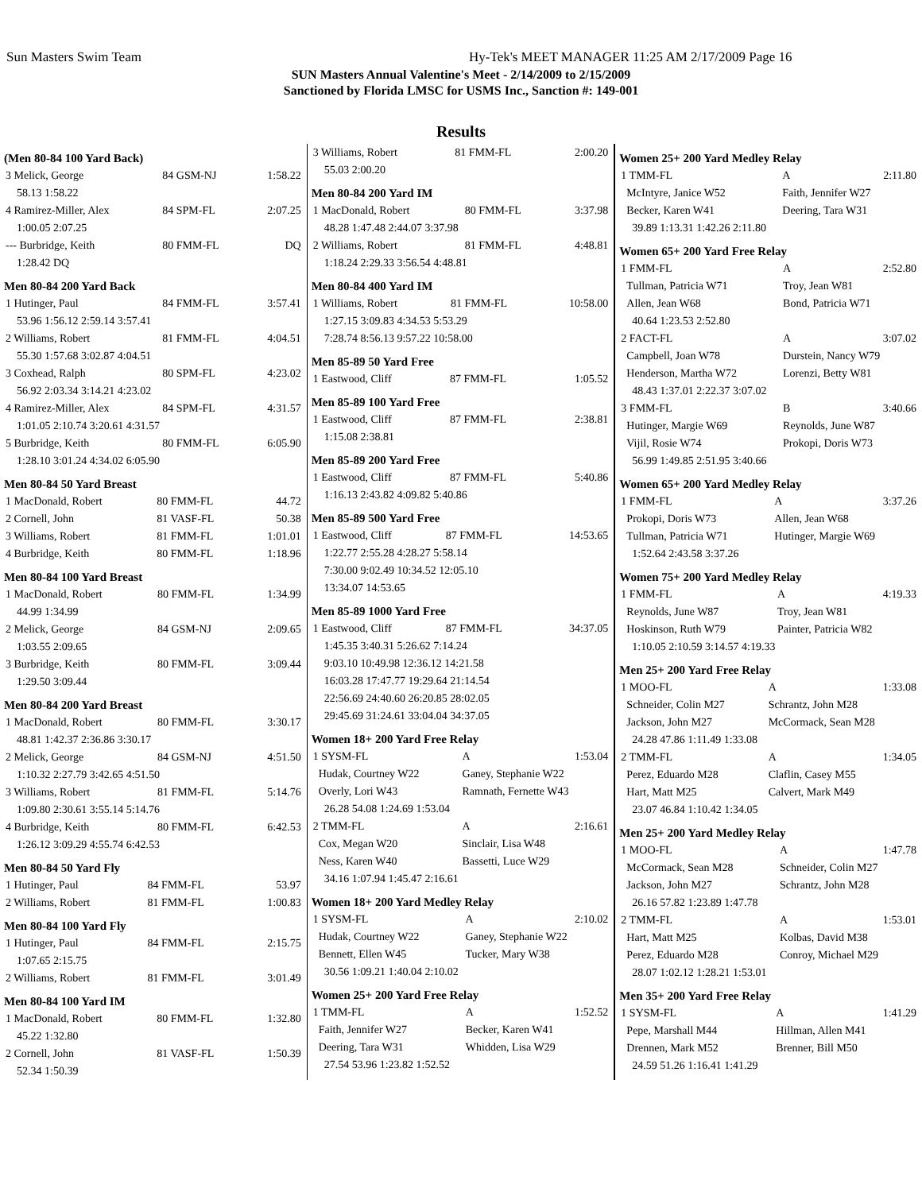Sun Masters Swim Team
Hy-Tek's MEET MANAGER 11:25 AM 2/17/2009 Page 16
SUN Masters Annual Valentine's Meet - 2/14/2009 to 2/15/2009
Sanctioned by Florida LMSC for USMS Inc., Sanction #: 149-001
Results
(Men 80-84 100 Yard Back)
| 3 Melick, George | 84 GSM-NJ | 1:58.22 |
| 58.13 1:58.22 | | |
| 4 Ramirez-Miller, Alex | 84 SPM-FL | 2:07.25 |
| 1:00.05 2:07.25 | | |
| --- Burbridge, Keith | 80 FMM-FL | DQ |
| 1:28.42 DQ | | |
Men 80-84 200 Yard Back
| 1 Hutinger, Paul | 84 FMM-FL | 3:57.41 |
| 53.96 1:56.12 2:59.14 3:57.41 | | |
| 2 Williams, Robert | 81 FMM-FL | 4:04.51 |
| 55.30 1:57.68 3:02.87 4:04.51 | | |
| 3 Coxhead, Ralph | 80 SPM-FL | 4:23.02 |
| 56.92 2:03.34 3:14.21 4:23.02 | | |
| 4 Ramirez-Miller, Alex | 84 SPM-FL | 4:31.57 |
| 1:01.05 2:10.74 3:20.61 4:31.57 | | |
| 5 Burbridge, Keith | 80 FMM-FL | 6:05.90 |
| 1:28.10 3:01.24 4:34.02 6:05.90 | | |
Men 80-84 50 Yard Breast
| 1 MacDonald, Robert | 80 FMM-FL | 44.72 |
| 2 Cornell, John | 81 VASF-FL | 50.38 |
| 3 Williams, Robert | 81 FMM-FL | 1:01.01 |
| 4 Burbridge, Keith | 80 FMM-FL | 1:18.96 |
Men 80-84 100 Yard Breast
| 1 MacDonald, Robert | 80 FMM-FL | 1:34.99 |
| 44.99 1:34.99 | | |
| 2 Melick, George | 84 GSM-NJ | 2:09.65 |
| 1:03.55 2:09.65 | | |
| 3 Burbridge, Keith | 80 FMM-FL | 3:09.44 |
| 1:29.50 3:09.44 | | |
Men 80-84 200 Yard Breast
| 1 MacDonald, Robert | 80 FMM-FL | 3:30.17 |
| 48.81 1:42.37 2:36.86 3:30.17 | | |
| 2 Melick, George | 84 GSM-NJ | 4:51.50 |
| 1:10.32 2:27.79 3:42.65 4:51.50 | | |
| 3 Williams, Robert | 81 FMM-FL | 5:14.76 |
| 1:09.80 2:30.61 3:55.14 5:14.76 | | |
| 4 Burbridge, Keith | 80 FMM-FL | 6:42.53 |
| 1:26.12 3:09.29 4:55.74 6:42.53 | | |
Men 80-84 50 Yard Fly
| 1 Hutinger, Paul | 84 FMM-FL | 53.97 |
| 2 Williams, Robert | 81 FMM-FL | 1:00.83 |
Men 80-84 100 Yard Fly
| 1 Hutinger, Paul | 84 FMM-FL | 2:15.75 |
| 1:07.65 2:15.75 | | |
| 2 Williams, Robert | 81 FMM-FL | 3:01.49 |
Men 80-84 100 Yard IM
| 1 MacDonald, Robert | 80 FMM-FL | 1:32.80 |
| 45.22 1:32.80 | | |
| 2 Cornell, John | 81 VASF-FL | 1:50.39 |
| 52.34 1:50.39 | | |
| 3 Williams, Robert | 81 FMM-FL | 2:00.20 |
| 55.03 2:00.20 | | |
Men 80-84 200 Yard IM
| 1 MacDonald, Robert | 80 FMM-FL | 3:37.98 |
| 48.28 1:47.48 2:44.07 3:37.98 | | |
| 2 Williams, Robert | 81 FMM-FL | 4:48.81 |
| 1:18.24 2:29.33 3:56.54 4:48.81 | | |
Men 80-84 400 Yard IM
| 1 Williams, Robert | 81 FMM-FL | 10:58.00 |
| 1:27.15 3:09.83 4:34.53 5:53.29 | | |
| 7:28.74 8:56.13 9:57.22 10:58.00 | | |
Men 85-89 50 Yard Free
| 1 Eastwood, Cliff | 87 FMM-FL | 1:05.52 |
Men 85-89 100 Yard Free
| 1 Eastwood, Cliff | 87 FMM-FL | 2:38.81 |
| 1:15.08 2:38.81 | | |
Men 85-89 200 Yard Free
| 1 Eastwood, Cliff | 87 FMM-FL | 5:40.86 |
| 1:16.13 2:43.82 4:09.82 5:40.86 | | |
Men 85-89 500 Yard Free
| 1 Eastwood, Cliff | 87 FMM-FL | 14:53.65 |
| 1:22.77 2:55.28 4:28.27 5:58.14 | | |
| 7:30.00 9:02.49 10:34.52 12:05.10 | | |
| 13:34.07 14:53.65 | | |
Men 85-89 1000 Yard Free
| 1 Eastwood, Cliff | 87 FMM-FL | 34:37.05 |
| 1:45.35 3:40.31 5:26.62 7:14.24 | | |
| 9:03.10 10:49.98 12:36.12 14:21.58 | | |
| 16:03.28 17:47.77 19:29.64 21:14.54 | | |
| 22:56.69 24:40.60 26:20.85 28:02.05 | | |
| 29:45.69 31:24.61 33:04.04 34:37.05 | | |
Women 18+ 200 Yard Free Relay
| 1 SYSM-FL | A | 1:53.04 |
| Hudak, Courtney W22 | Ganey, Stephanie W22 | |
| Overly, Lori W43 | Ramnath, Fernette W43 | |
| 26.28 54.08 1:24.69 1:53.04 | | |
| 2 TMM-FL | A | 2:16.61 |
| Cox, Megan W20 | Sinclair, Lisa W48 | |
| Ness, Karen W40 | Bassetti, Luce W29 | |
| 34.16 1:07.94 1:45.47 2:16.61 | | |
Women 18+ 200 Yard Medley Relay
| 1 SYSM-FL | A | 2:10.02 |
| Hudak, Courtney W22 | Ganey, Stephanie W22 | |
| Bennett, Ellen W45 | Tucker, Mary W38 | |
| 30.56 1:09.21 1:40.04 2:10.02 | | |
Women 25+ 200 Yard Free Relay
| 1 TMM-FL | A | 1:52.52 |
| Faith, Jennifer W27 | Becker, Karen W41 | |
| Deering, Tara W31 | Whidden, Lisa W29 | |
| 27.54 53.96 1:23.82 1:52.52 | | |
Women 25+ 200 Yard Medley Relay
| 1 TMM-FL | A | 2:11.80 |
| McIntyre, Janice W52 | Faith, Jennifer W27 | |
| Becker, Karen W41 | Deering, Tara W31 | |
| 39.89 1:13.31 1:42.26 2:11.80 | | |
Women 65+ 200 Yard Free Relay
| 1 FMM-FL | A | 2:52.80 |
| Tullman, Patricia W71 | Troy, Jean W81 | |
| Allen, Jean W68 | Bond, Patricia W71 | |
| 40.64 1:23.53 2:52.80 | | |
| 2 FACT-FL | A | 3:07.02 |
| Campbell, Joan W78 | Durstein, Nancy W79 | |
| Henderson, Martha W72 | Lorenzi, Betty W81 | |
| 48.43 1:37.01 2:22.37 3:07.02 | | |
| 3 FMM-FL | B | 3:40.66 |
| Hutinger, Margie W69 | Reynolds, June W87 | |
| Vijil, Rosie W74 | Prokopi, Doris W73 | |
| 56.99 1:49.85 2:51.95 3:40.66 | | |
Women 65+ 200 Yard Medley Relay
| 1 FMM-FL | A | 3:37.26 |
| Prokopi, Doris W73 | Allen, Jean W68 | |
| Tullman, Patricia W71 | Hutinger, Margie W69 | |
| 1:52.64 2:43.58 3:37.26 | | |
Women 75+ 200 Yard Medley Relay
| 1 FMM-FL | A | 4:19.33 |
| Reynolds, June W87 | Troy, Jean W81 | |
| Hoskinson, Ruth W79 | Painter, Patricia W82 | |
| 1:10.05 2:10.59 3:14.57 4:19.33 | | |
Men 25+ 200 Yard Free Relay
| 1 MOO-FL | A | 1:33.08 |
| Schneider, Colin M27 | Schrantz, John M28 | |
| Jackson, John M27 | McCormack, Sean M28 | |
| 24.28 47.86 1:11.49 1:33.08 | | |
| 2 TMM-FL | A | 1:34.05 |
| Perez, Eduardo M28 | Claflin, Casey M55 | |
| Hart, Matt M25 | Calvert, Mark M49 | |
| 23.07 46.84 1:10.42 1:34.05 | | |
Men 25+ 200 Yard Medley Relay
| 1 MOO-FL | A | 1:47.78 |
| McCormack, Sean M28 | Schneider, Colin M27 | |
| Jackson, John M27 | Schrantz, John M28 | |
| 26.16 57.82 1:23.89 1:47.78 | | |
| 2 TMM-FL | A | 1:53.01 |
| Hart, Matt M25 | Kolbas, David M38 | |
| Perez, Eduardo M28 | Conroy, Michael M29 | |
| 28.07 1:02.12 1:28.21 1:53.01 | | |
Men 35+ 200 Yard Free Relay
| 1 SYSM-FL | A | 1:41.29 |
| Pepe, Marshall M44 | Hillman, Allen M41 | |
| Drennen, Mark M52 | Brenner, Bill M50 | |
| 24.59 51.26 1:16.41 1:41.29 | | |